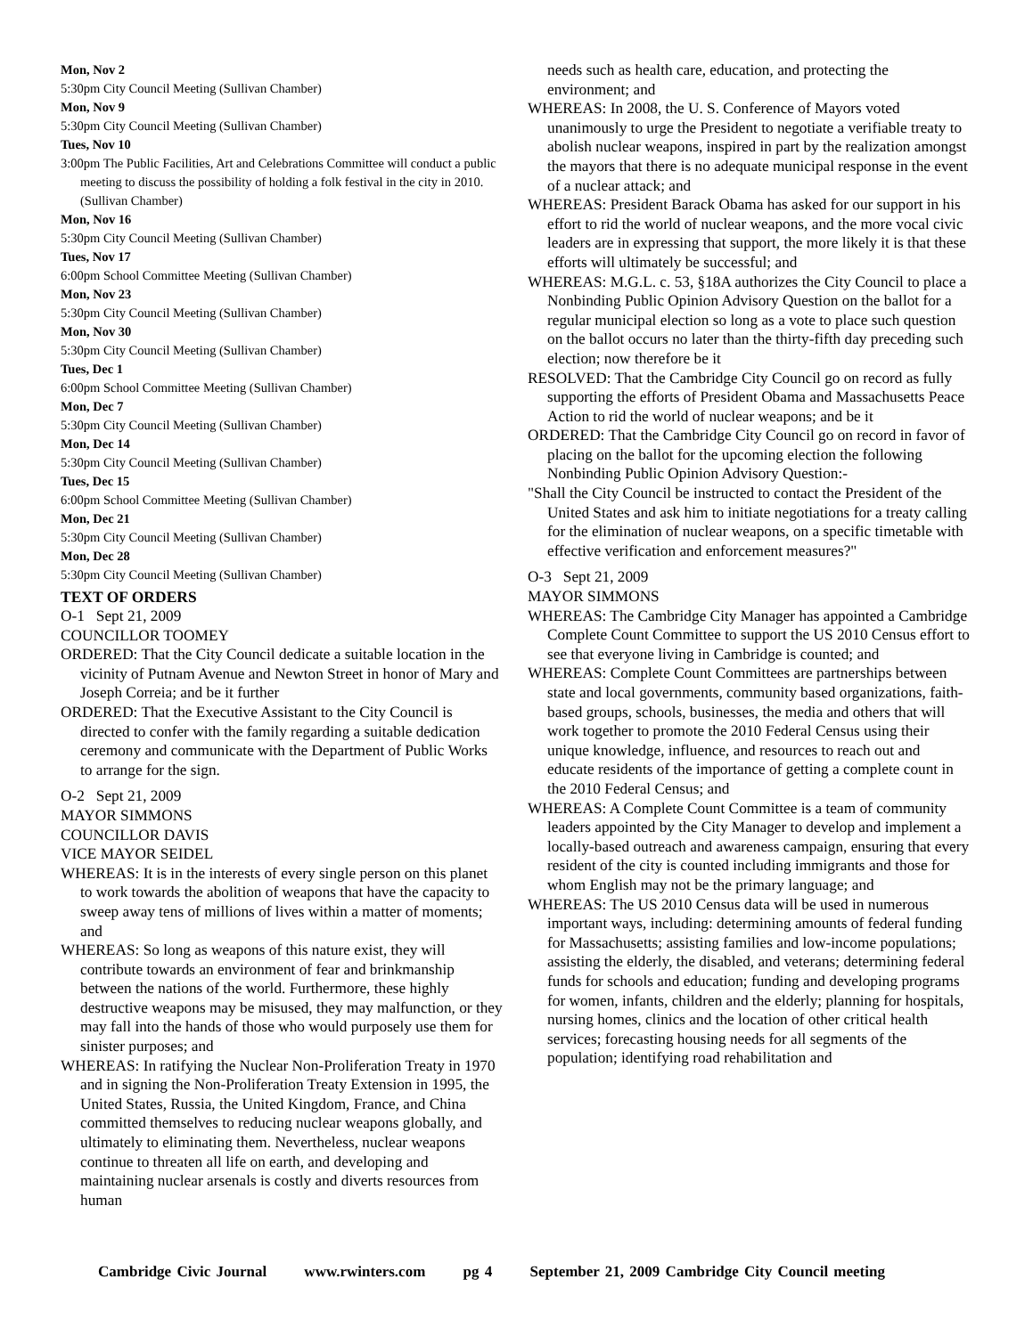Mon, Nov 2
5:30pm City Council Meeting (Sullivan Chamber)
Mon, Nov 9
5:30pm City Council Meeting (Sullivan Chamber)
Tues, Nov 10
3:00pm The Public Facilities, Art and Celebrations Committee will conduct a public meeting to discuss the possibility of holding a folk festival in the city in 2010. (Sullivan Chamber)
Mon, Nov 16
5:30pm City Council Meeting (Sullivan Chamber)
Tues, Nov 17
6:00pm School Committee Meeting (Sullivan Chamber)
Mon, Nov 23
5:30pm City Council Meeting (Sullivan Chamber)
Mon, Nov 30
5:30pm City Council Meeting (Sullivan Chamber)
Tues, Dec 1
6:00pm School Committee Meeting (Sullivan Chamber)
Mon, Dec 7
5:30pm City Council Meeting (Sullivan Chamber)
Mon, Dec 14
5:30pm City Council Meeting (Sullivan Chamber)
Tues, Dec 15
6:00pm School Committee Meeting (Sullivan Chamber)
Mon, Dec 21
5:30pm City Council Meeting (Sullivan Chamber)
Mon, Dec 28
5:30pm City Council Meeting (Sullivan Chamber)
TEXT OF ORDERS
O-1 Sept 21, 2009
COUNCILLOR TOOMEY
ORDERED: That the City Council dedicate a suitable location in the vicinity of Putnam Avenue and Newton Street in honor of Mary and Joseph Correia; and be it further
ORDERED: That the Executive Assistant to the City Council is directed to confer with the family regarding a suitable dedication ceremony and communicate with the Department of Public Works to arrange for the sign.
O-2 Sept 21, 2009
MAYOR SIMMONS
COUNCILLOR DAVIS
VICE MAYOR SEIDEL
WHEREAS: It is in the interests of every single person on this planet to work towards the abolition of weapons that have the capacity to sweep away tens of millions of lives within a matter of moments; and
WHEREAS: So long as weapons of this nature exist, they will contribute towards an environment of fear and brinkmanship between the nations of the world. Furthermore, these highly destructive weapons may be misused, they may malfunction, or they may fall into the hands of those who would purposely use them for sinister purposes; and
WHEREAS: In ratifying the Nuclear Non-Proliferation Treaty in 1970 and in signing the Non-Proliferation Treaty Extension in 1995, the United States, Russia, the United Kingdom, France, and China committed themselves to reducing nuclear weapons globally, and ultimately to eliminating them. Nevertheless, nuclear weapons continue to threaten all life on earth, and developing and maintaining nuclear arsenals is costly and diverts resources from human
needs such as health care, education, and protecting the environment; and
WHEREAS: In 2008, the U. S. Conference of Mayors voted unanimously to urge the President to negotiate a verifiable treaty to abolish nuclear weapons, inspired in part by the realization amongst the mayors that there is no adequate municipal response in the event of a nuclear attack; and
WHEREAS: President Barack Obama has asked for our support in his effort to rid the world of nuclear weapons, and the more vocal civic leaders are in expressing that support, the more likely it is that these efforts will ultimately be successful; and
WHEREAS: M.G.L. c. 53, §18A authorizes the City Council to place a Nonbinding Public Opinion Advisory Question on the ballot for a regular municipal election so long as a vote to place such question on the ballot occurs no later than the thirty-fifth day preceding such election; now therefore be it
RESOLVED: That the Cambridge City Council go on record as fully supporting the efforts of President Obama and Massachusetts Peace Action to rid the world of nuclear weapons; and be it
ORDERED: That the Cambridge City Council go on record in favor of placing on the ballot for the upcoming election the following Nonbinding Public Opinion Advisory Question:-
"Shall the City Council be instructed to contact the President of the United States and ask him to initiate negotiations for a treaty calling for the elimination of nuclear weapons, on a specific timetable with effective verification and enforcement measures?"
O-3 Sept 21, 2009
MAYOR SIMMONS
WHEREAS: The Cambridge City Manager has appointed a Cambridge Complete Count Committee to support the US 2010 Census effort to see that everyone living in Cambridge is counted; and
WHEREAS: Complete Count Committees are partnerships between state and local governments, community based organizations, faith-based groups, schools, businesses, the media and others that will work together to promote the 2010 Federal Census using their unique knowledge, influence, and resources to reach out and educate residents of the importance of getting a complete count in the 2010 Federal Census; and
WHEREAS: A Complete Count Committee is a team of community leaders appointed by the City Manager to develop and implement a locally-based outreach and awareness campaign, ensuring that every resident of the city is counted including immigrants and those for whom English may not be the primary language; and
WHEREAS: The US 2010 Census data will be used in numerous important ways, including: determining amounts of federal funding for Massachusetts; assisting families and low-income populations; assisting the elderly, the disabled, and veterans; determining federal funds for schools and education; funding and developing programs for women, infants, children and the elderly; planning for hospitals, nursing homes, clinics and the location of other critical health services; forecasting housing needs for all segments of the population; identifying road rehabilitation and
Cambridge Civic Journal www.rwinters.com pg 4 September 21, 2009 Cambridge City Council meeting